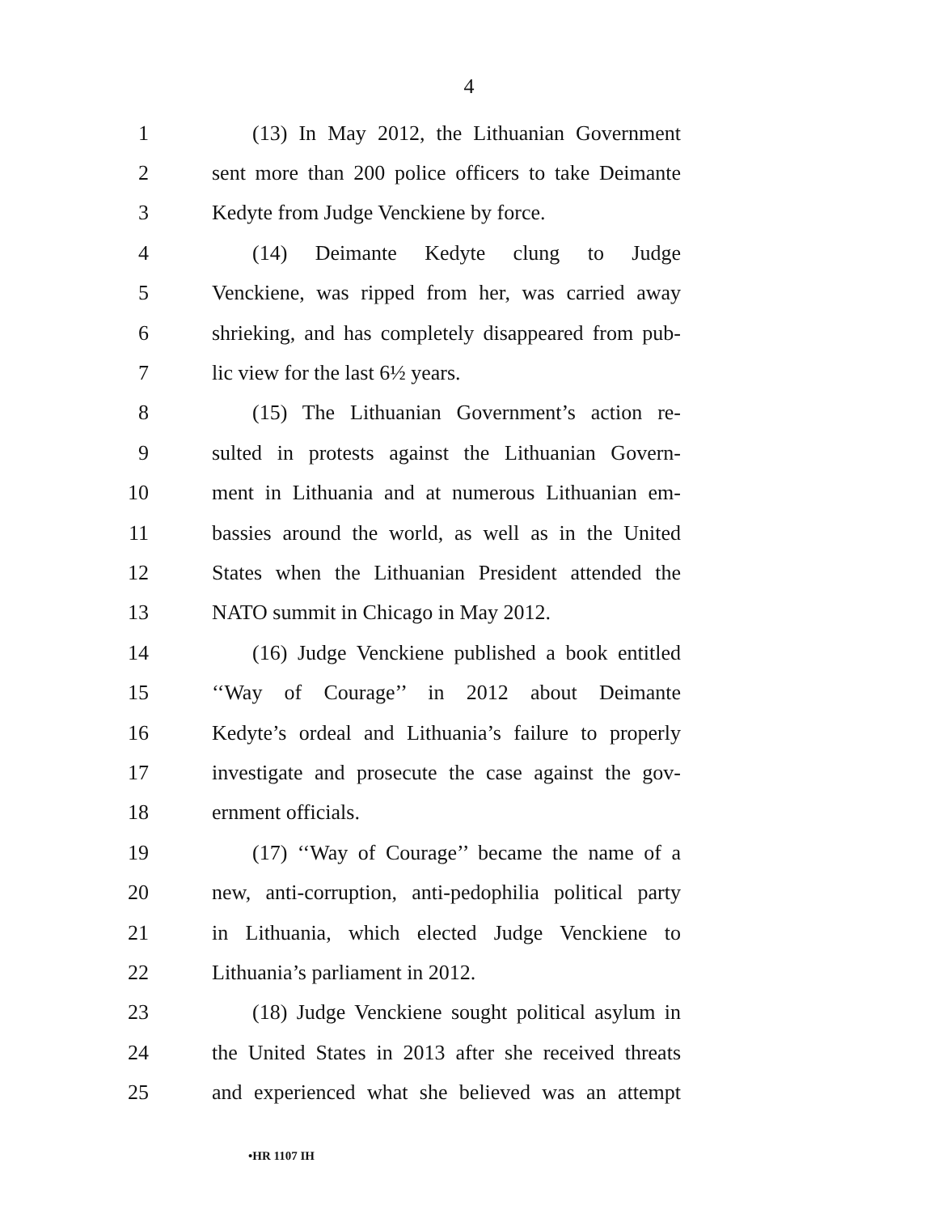4
1 (13) In May 2012, the Lithuanian Government
2 sent more than 200 police officers to take Deimante
3 Kedyte from Judge Venckiene by force.
4 (14) Deimante Kedyte clung to Judge
5 Venckiene, was ripped from her, was carried away
6 shrieking, and has completely disappeared from pub-
7 lic view for the last 6½ years.
8 (15) The Lithuanian Government’s action re-
9 sulted in protests against the Lithuanian Govern-
10 ment in Lithuania and at numerous Lithuanian em-
11 bassies around the world, as well as in the United
12 States when the Lithuanian President attended the
13 NATO summit in Chicago in May 2012.
14 (16) Judge Venckiene published a book entitled
15 ‘‘Way of Courage’’ in 2012 about Deimante
16 Kedyte’s ordeal and Lithuania’s failure to properly
17 investigate and prosecute the case against the gov-
18 ernment officials.
19 (17) ‘‘Way of Courage’’ became the name of a
20 new, anti-corruption, anti-pedophilia political party
21 in Lithuania, which elected Judge Venckiene to
22 Lithuania’s parliament in 2012.
23 (18) Judge Venckiene sought political asylum in
24 the United States in 2013 after she received threats
25 and experienced what she believed was an attempt
•HR 1107 IH